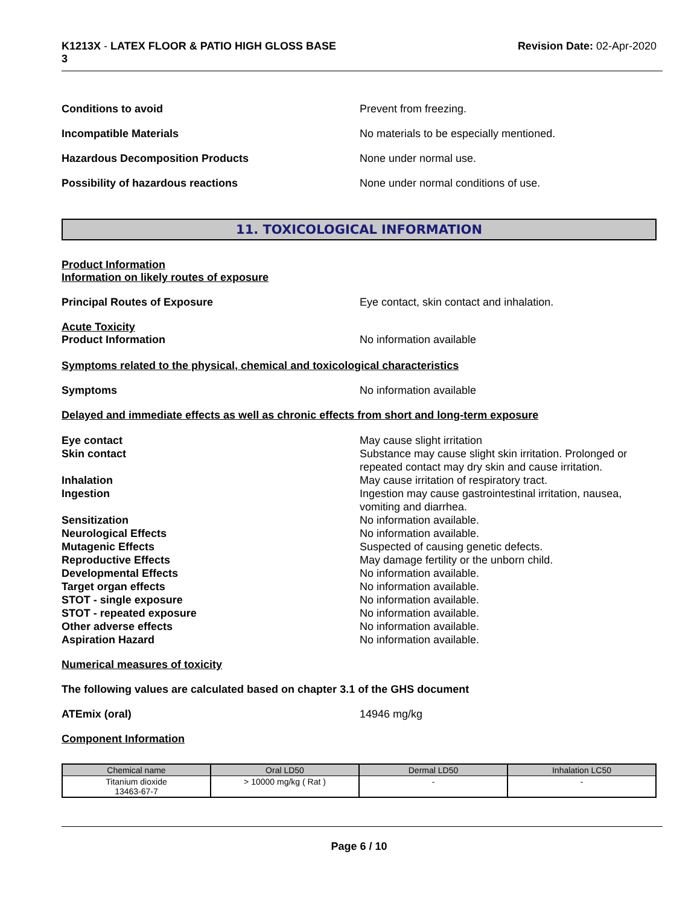K1213X - LATEX FLOOR & PATIO HIGH GLOSS BASE
3
Revision Date: 02-Apr-2020
Conditions to avoid Prevent from freezing.
Incompatible Materials No materials to be especially mentioned.
Hazardous Decomposition Products None under normal use.
Possibility of hazardous reactions None under normal conditions of use.
11. TOXICOLOGICAL INFORMATION
Product Information
Information on likely routes of exposure
Principal Routes of Exposure Eye contact, skin contact and inhalation.
Acute Toxicity
Product Information No information available
Symptoms related to the physical, chemical and toxicological characteristics
Symptoms No information available
Delayed and immediate effects as well as chronic effects from short and long-term exposure
Eye contact May cause slight irritation
Skin contact Substance may cause slight skin irritation. Prolonged or repeated contact may dry skin and cause irritation.
Inhalation May cause irritation of respiratory tract.
Ingestion Ingestion may cause gastrointestinal irritation, nausea, vomiting and diarrhea.
Sensitization No information available.
Neurological Effects No information available.
Mutagenic Effects Suspected of causing genetic defects.
Reproductive Effects May damage fertility or the unborn child.
Developmental Effects No information available.
Target organ effects No information available.
STOT - single exposure No information available.
STOT - repeated exposure No information available.
Other adverse effects No information available.
Aspiration Hazard No information available.
Numerical measures of toxicity
The following values are calculated based on chapter 3.1 of the GHS document
ATEmix (oral) 14946 mg/kg
Component Information
| Chemical name | Oral LD50 | Dermal LD50 | Inhalation LC50 |
| --- | --- | --- | --- |
| Titanium dioxide 13463-67-7 | > 10000 mg/kg ( Rat ) | - | - |
Page 6 / 10